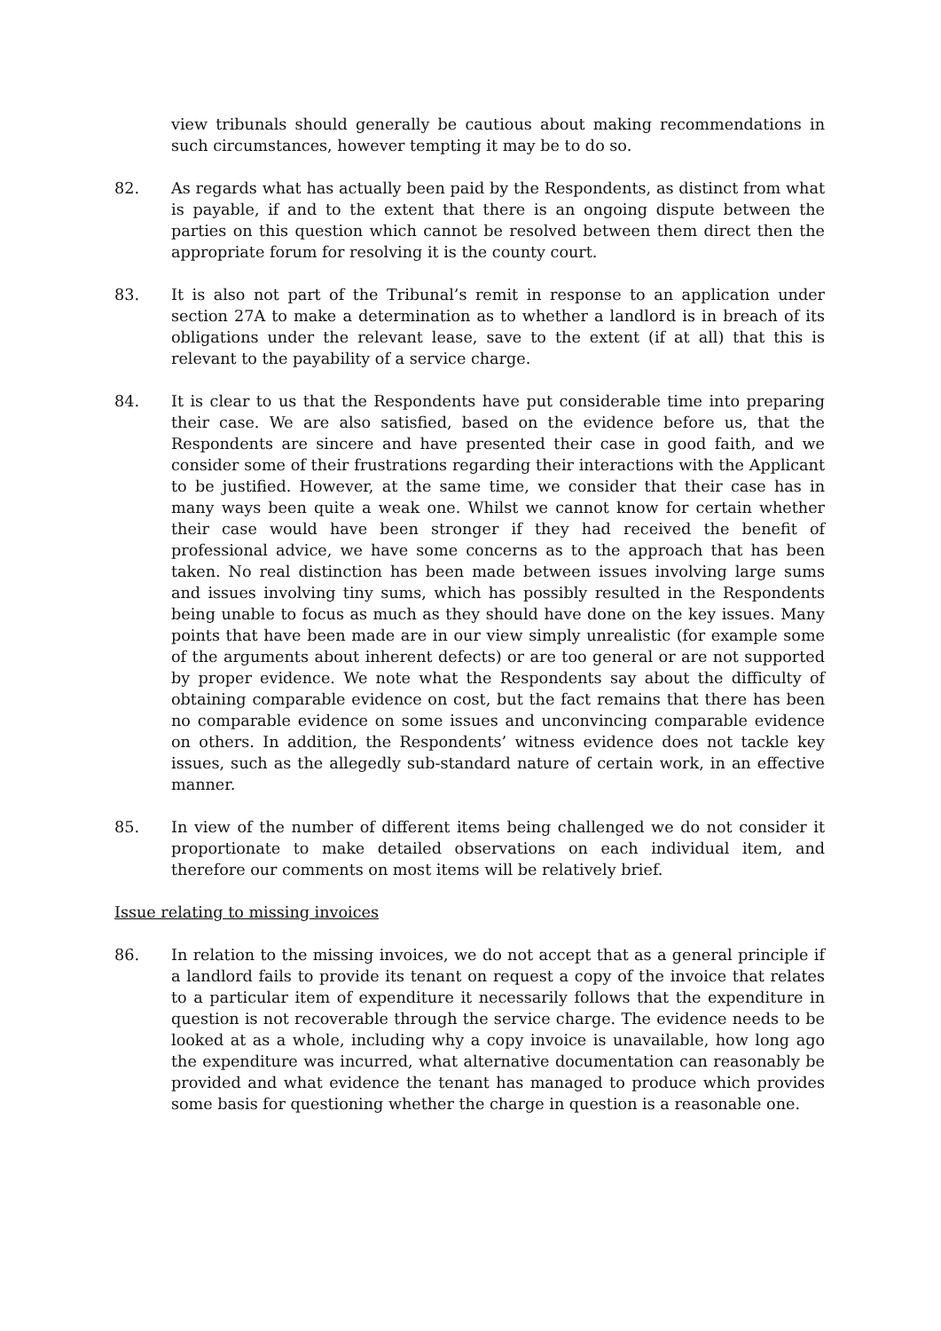view tribunals should generally be cautious about making recommendations in such circumstances, however tempting it may be to do so.
82. As regards what has actually been paid by the Respondents, as distinct from what is payable, if and to the extent that there is an ongoing dispute between the parties on this question which cannot be resolved between them direct then the appropriate forum for resolving it is the county court.
83. It is also not part of the Tribunal’s remit in response to an application under section 27A to make a determination as to whether a landlord is in breach of its obligations under the relevant lease, save to the extent (if at all) that this is relevant to the payability of a service charge.
84. It is clear to us that the Respondents have put considerable time into preparing their case. We are also satisfied, based on the evidence before us, that the Respondents are sincere and have presented their case in good faith, and we consider some of their frustrations regarding their interactions with the Applicant to be justified. However, at the same time, we consider that their case has in many ways been quite a weak one. Whilst we cannot know for certain whether their case would have been stronger if they had received the benefit of professional advice, we have some concerns as to the approach that has been taken. No real distinction has been made between issues involving large sums and issues involving tiny sums, which has possibly resulted in the Respondents being unable to focus as much as they should have done on the key issues. Many points that have been made are in our view simply unrealistic (for example some of the arguments about inherent defects) or are too general or are not supported by proper evidence. We note what the Respondents say about the difficulty of obtaining comparable evidence on cost, but the fact remains that there has been no comparable evidence on some issues and unconvincing comparable evidence on others. In addition, the Respondents’ witness evidence does not tackle key issues, such as the allegedly sub-standard nature of certain work, in an effective manner.
85. In view of the number of different items being challenged we do not consider it proportionate to make detailed observations on each individual item, and therefore our comments on most items will be relatively brief.
Issue relating to missing invoices
86. In relation to the missing invoices, we do not accept that as a general principle if a landlord fails to provide its tenant on request a copy of the invoice that relates to a particular item of expenditure it necessarily follows that the expenditure in question is not recoverable through the service charge. The evidence needs to be looked at as a whole, including why a copy invoice is unavailable, how long ago the expenditure was incurred, what alternative documentation can reasonably be provided and what evidence the tenant has managed to produce which provides some basis for questioning whether the charge in question is a reasonable one.